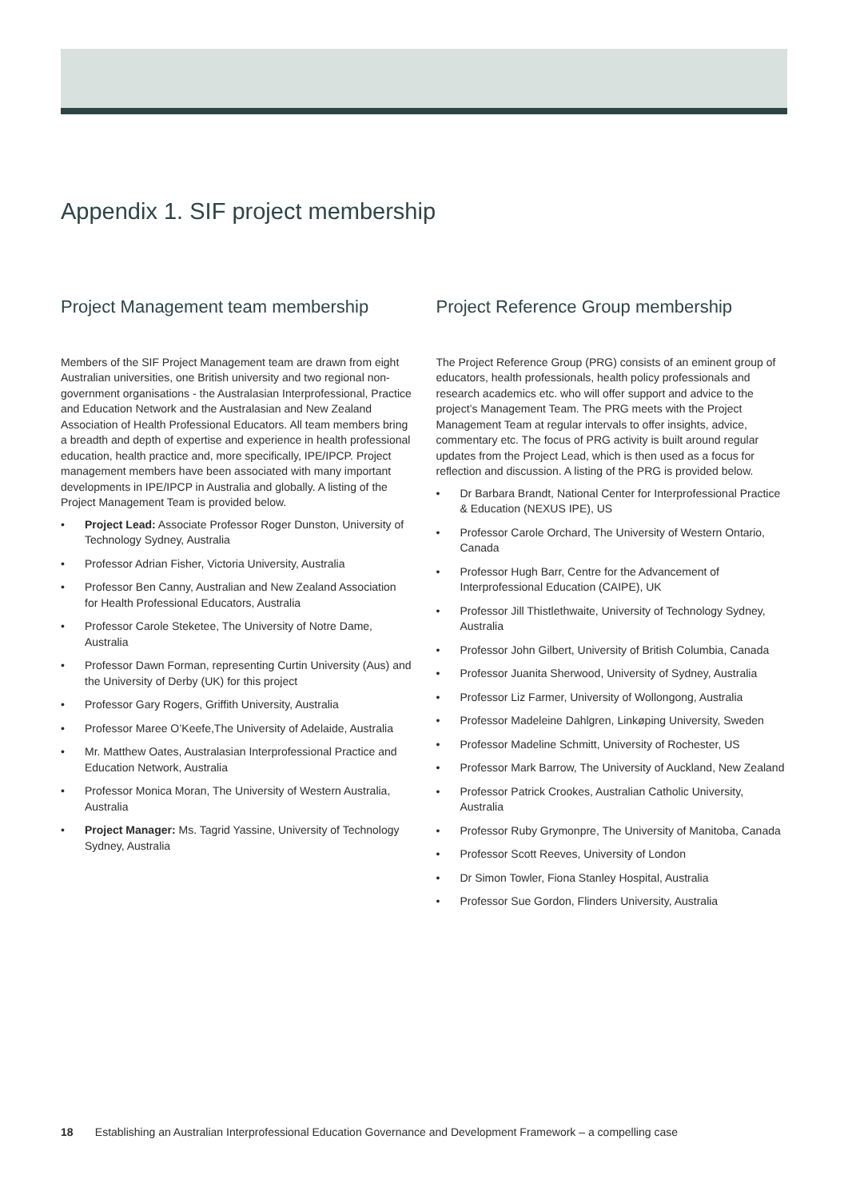Appendix 1. SIF project membership
Project Management team membership
Members of the SIF Project Management team are drawn from eight Australian universities, one British university and two regional non-government organisations - the Australasian Interprofessional, Practice and Education Network and the Australasian and New Zealand Association of Health Professional Educators. All team members bring a breadth and depth of expertise and experience in health professional education, health practice and, more specifically, IPE/IPCP. Project management members have been associated with many important developments in IPE/IPCP in Australia and globally. A listing of the Project Management Team is provided below.
• Project Lead: Associate Professor Roger Dunston, University of Technology Sydney, Australia
• Professor Adrian Fisher, Victoria University, Australia
• Professor Ben Canny, Australian and New Zealand Association for Health Professional Educators, Australia
• Professor Carole Steketee, The University of Notre Dame, Australia
• Professor Dawn Forman, representing Curtin University (Aus) and the University of Derby (UK) for this project
• Professor Gary Rogers, Griffith University, Australia
• Professor Maree O’Keefe,The University of Adelaide, Australia
• Mr. Matthew Oates, Australasian Interprofessional Practice and Education Network, Australia
• Professor Monica Moran, The University of Western Australia, Australia
• Project Manager: Ms. Tagrid Yassine, University of Technology Sydney, Australia
Project Reference Group membership
The Project Reference Group (PRG) consists of an eminent group of educators, health professionals, health policy professionals and research academics etc. who will offer support and advice to the project’s Management Team. The PRG meets with the Project Management Team at regular intervals to offer insights, advice, commentary etc. The focus of PRG activity is built around regular updates from the Project Lead, which is then used as a focus for reflection and discussion. A listing of the PRG is provided below.
• Dr Barbara Brandt, National Center for Interprofessional Practice & Education (NEXUS IPE), US
• Professor Carole Orchard, The University of Western Ontario, Canada
• Professor Hugh Barr, Centre for the Advancement of Interprofessional Education (CAIPE), UK
• Professor Jill Thistlethwaite, University of Technology Sydney, Australia
• Professor John Gilbert, University of British Columbia, Canada
• Professor Juanita Sherwood, University of Sydney, Australia
• Professor Liz Farmer, University of Wollongong, Australia
• Professor Madeleine Dahlgren, Linkøping University, Sweden
• Professor Madeline Schmitt, University of Rochester, US
• Professor Mark Barrow, The University of Auckland, New Zealand
• Professor Patrick Crookes, Australian Catholic University, Australia
• Professor Ruby Grymonpre, The University of Manitoba, Canada
• Professor Scott Reeves, University of London
• Dr Simon Towler, Fiona Stanley Hospital, Australia
• Professor Sue Gordon, Flinders University, Australia
18 Establishing an Australian Interprofessional Education Governance and Development Framework – a compelling case